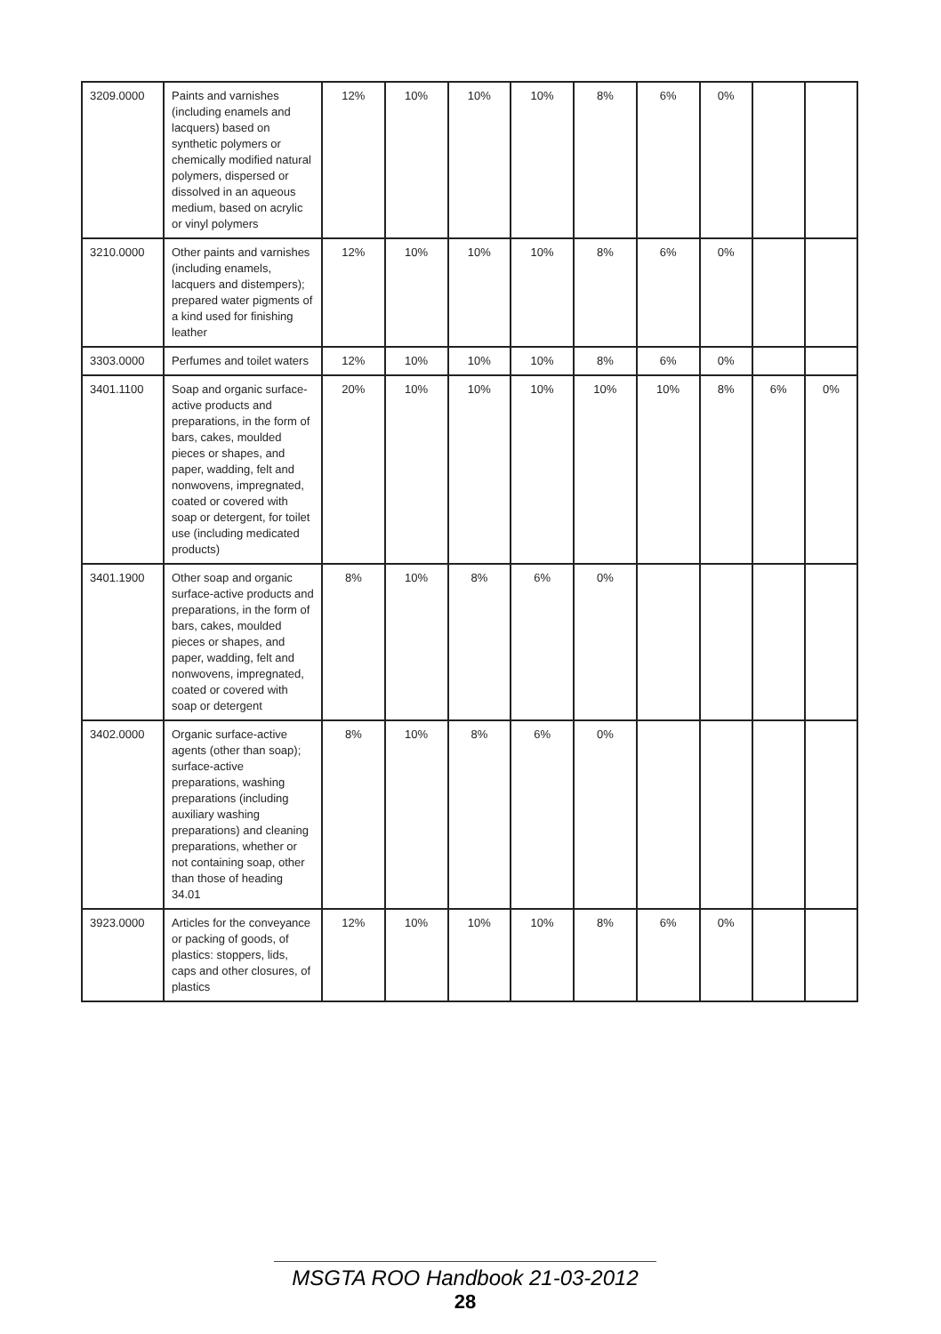| 3209.0000 | Paints and varnishes (including enamels and lacquers) based on synthetic polymers or chemically modified natural polymers, dispersed or dissolved in an aqueous medium, based on acrylic or vinyl polymers | 12% | 10% | 10% | 10% | 8% | 6% | 0% | | |
| 3210.0000 | Other paints and varnishes (including enamels, lacquers and distempers); prepared water pigments of a kind used for finishing leather | 12% | 10% | 10% | 10% | 8% | 6% | 0% | | |
| 3303.0000 | Perfumes and toilet waters | 12% | 10% | 10% | 10% | 8% | 6% | 0% | | |
| 3401.1100 | Soap and organic surface-active products and preparations, in the form of bars, cakes, moulded pieces or shapes, and paper, wadding, felt and nonwovens, impregnated, coated or covered with soap or detergent, for toilet use (including medicated products) | 20% | 10% | 10% | 10% | 10% | 10% | 8% | 6% | 0% |
| 3401.1900 | Other soap and organic surface-active products and preparations, in the form of bars, cakes, moulded pieces or shapes, and paper, wadding, felt and nonwovens, impregnated, coated or covered with soap or detergent | 8% | 10% | 8% | 6% | 0% | | | | |
| 3402.0000 | Organic surface-active agents (other than soap); surface-active preparations, washing preparations (including auxiliary washing preparations) and cleaning preparations, whether or not containing soap, other than those of heading 34.01 | 8% | 10% | 8% | 6% | 0% | | | | |
| 3923.0000 | Articles for the conveyance or packing of goods, of plastics: stoppers, lids, caps and other closures, of plastics | 12% | 10% | 10% | 10% | 8% | 6% | 0% | | |
MSGTA ROO Handbook 21-03-2012
28